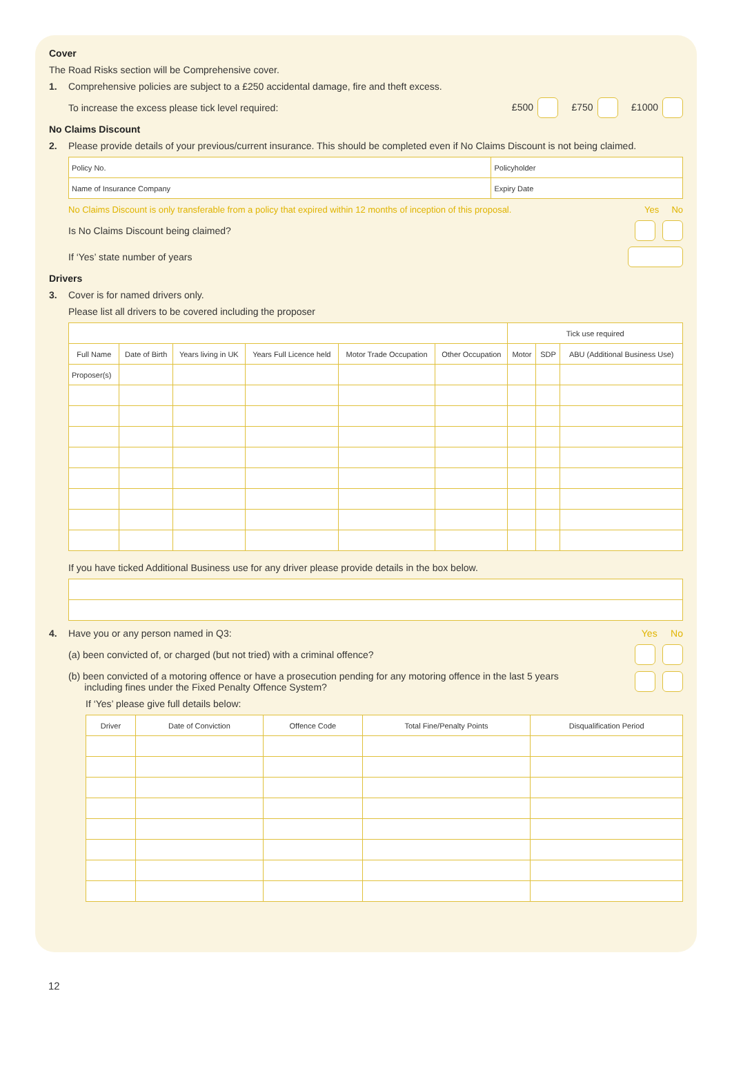Cover
The Road Risks section will be Comprehensive cover.
1. Comprehensive policies are subject to a £250 accidental damage, fire and theft excess.
To increase the excess please tick level required: £500 £750 £1000
No Claims Discount
2. Please provide details of your previous/current insurance. This should be completed even if No Claims Discount is not being claimed.
| Policy No. | Policyholder |
| Name of Insurance Company | Expiry Date |
No Claims Discount is only transferable from a policy that expired within 12 months of inception of this proposal. Yes No
Is No Claims Discount being claimed?
If ‘Yes’ state number of years
Drivers
3. Cover is for named drivers only.
Please list all drivers to be covered including the proposer
| | | | | | | Tick use required | | |
| Full Name | Date of Birth | Years living in UK | Years Full Licence held | Motor Trade Occupation | Other Occupation | Motor | SDP | ABU (Additional Business Use) |
| Proposer(s) | | | | | | | | |
If you have ticked Additional Business use for any driver please provide details in the box below.
4. Have you or any person named in Q3: Yes No
(a) been convicted of, or charged (but not tried) with a criminal offence?
(b) been convicted of a motoring offence or have a prosecution pending for any motoring offence in the last 5 years
including fines under the Fixed Penalty Offence System?
If ‘Yes’ please give full details below:
| Driver | Date of Conviction | Offence Code | Total Fine/Penalty Points | Disqualification Period |
| --- | --- | --- | --- | --- |
12